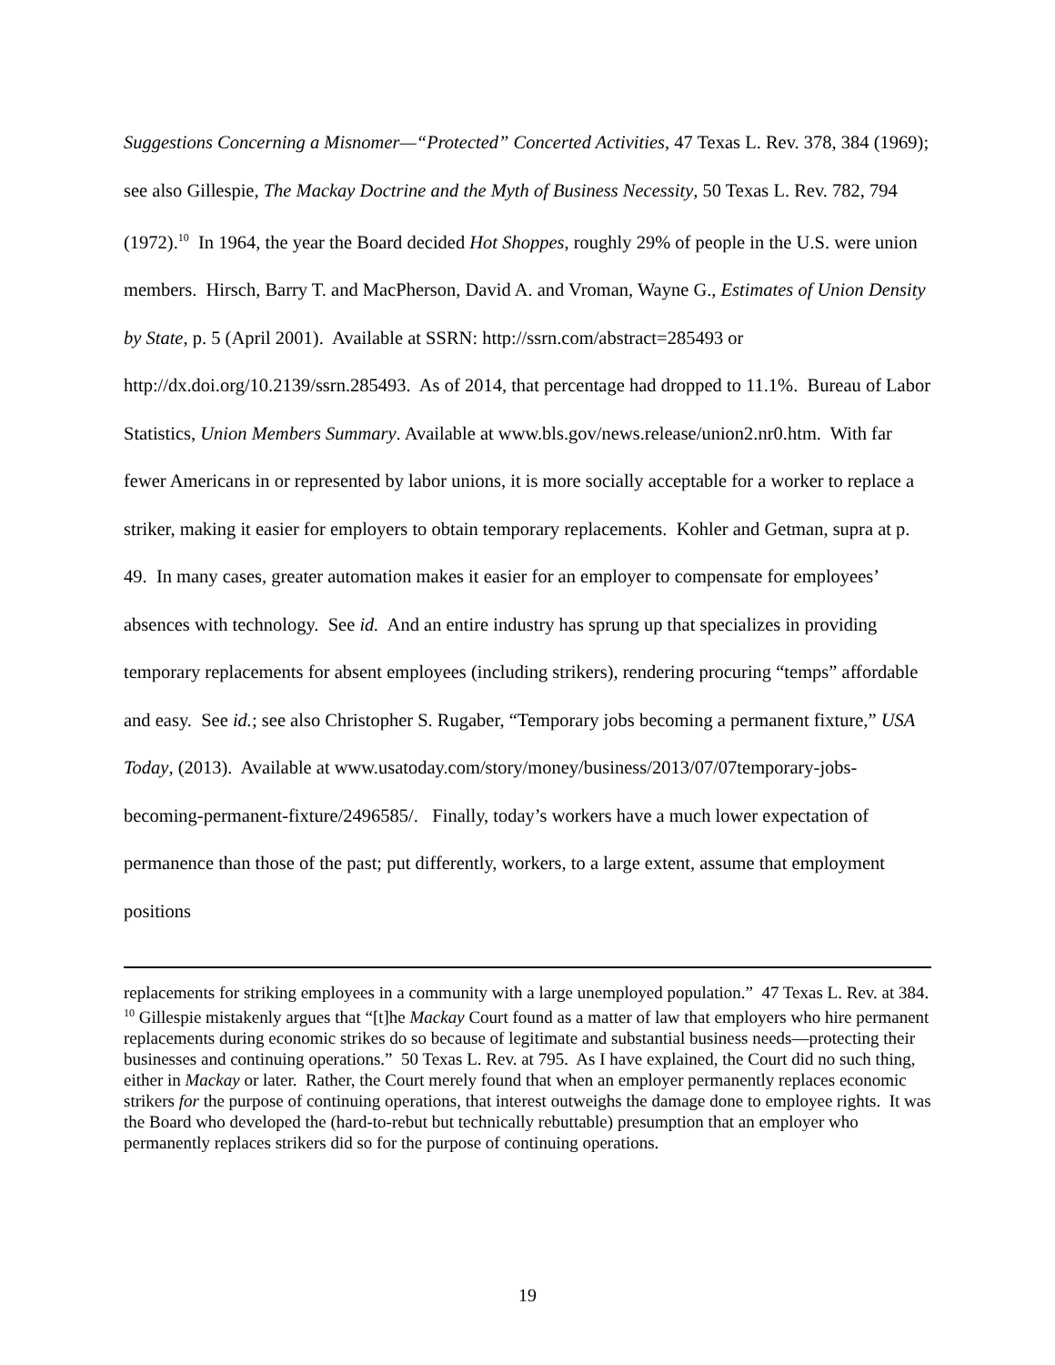Suggestions Concerning a Misnomer—“Protected” Concerted Activities, 47 Texas L. Rev. 378, 384 (1969); see also Gillespie, The Mackay Doctrine and the Myth of Business Necessity, 50 Texas L. Rev. 782, 794 (1972).<sup>10</sup> In 1964, the year the Board decided Hot Shoppes, roughly 29% of people in the U.S. were union members. Hirsch, Barry T. and MacPherson, David A. and Vroman, Wayne G., Estimates of Union Density by State, p. 5 (April 2001). Available at SSRN: http://ssrn.com/abstract=285493 or http://dx.doi.org/10.2139/ssrn.285493. As of 2014, that percentage had dropped to 11.1%. Bureau of Labor Statistics, Union Members Summary. Available at www.bls.gov/news.release/union2.nr0.htm. With far fewer Americans in or represented by labor unions, it is more socially acceptable for a worker to replace a striker, making it easier for employers to obtain temporary replacements. Kohler and Getman, supra at p. 49. In many cases, greater automation makes it easier for an employer to compensate for employees’ absences with technology. See id. And an entire industry has sprung up that specializes in providing temporary replacements for absent employees (including strikers), rendering procuring “temps” affordable and easy. See id.; see also Christopher S. Rugaber, “Temporary jobs becoming a permanent fixture,” USA Today, (2013). Available at www.usatoday.com/story/money/business/2013/07/07temporary-jobs-becoming-permanent-fixture/2496585/. Finally, today’s workers have a much lower expectation of permanence than those of the past; put differently, workers, to a large extent, assume that employment positions
replacements for striking employees in a community with a large unemployed population.” 47 Texas L. Rev. at 384.
<sup>10</sup> Gillespie mistakenly argues that “[t]he Mackay Court found as a matter of law that employers who hire permanent replacements during economic strikes do so because of legitimate and substantial business needs—protecting their businesses and continuing operations.” 50 Texas L. Rev. at 795. As I have explained, the Court did no such thing, either in Mackay or later. Rather, the Court merely found that when an employer permanently replaces economic strikers for the purpose of continuing operations, that interest outweighs the damage done to employee rights. It was the Board who developed the (hard-to-rebut but technically rebuttable) presumption that an employer who permanently replaces strikers did so for the purpose of continuing operations.
19